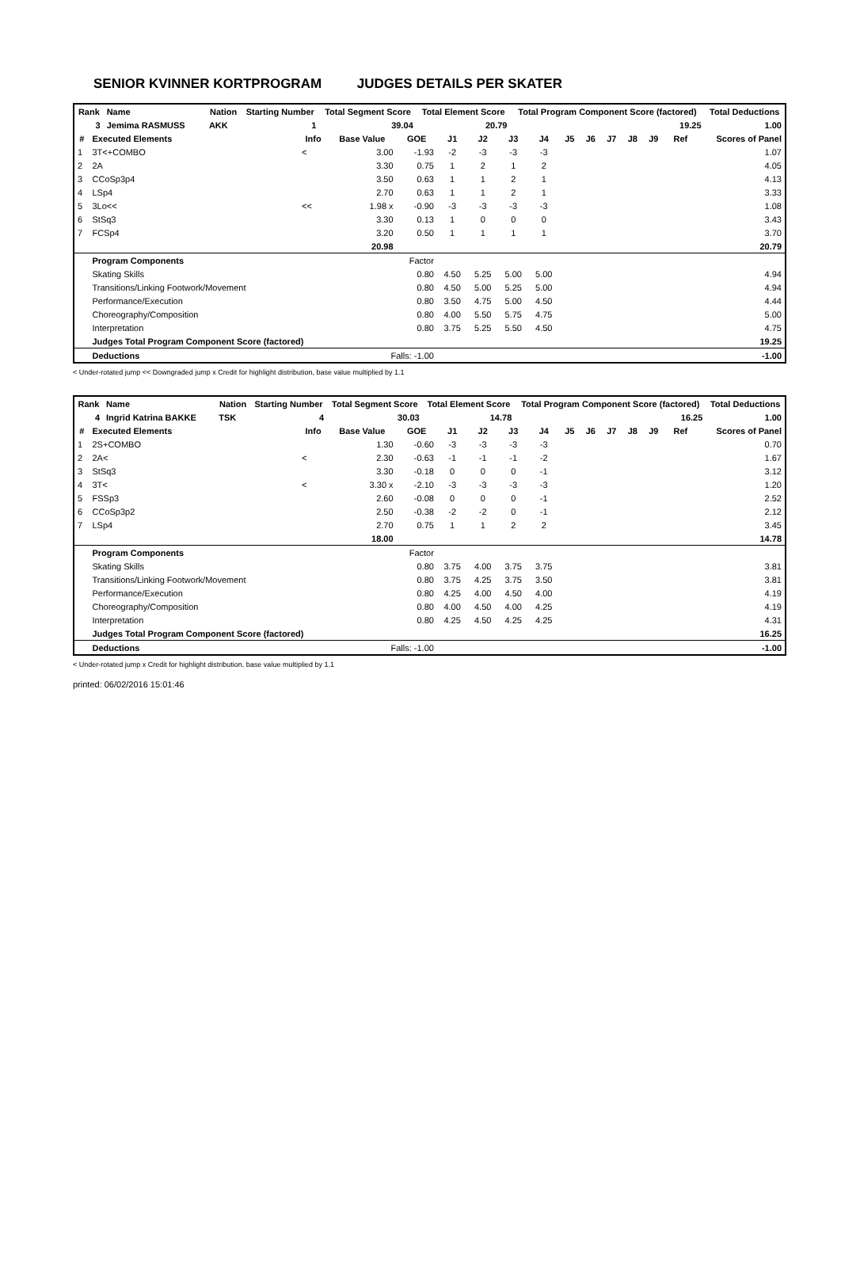SENIOR KVINNER KORTPROGRAM JUDGES DETAILS PER SKATER
| Rank | Name | | | Nation | Starting Number | Total Segment Score | Total Element Score | Total Program Component Score (factored) | Total Deductions |
| --- | --- | --- | --- | --- | --- | --- | --- | --- | --- |
| 3 | Jemima RASMUSS | | | AKK | 1 | 39.04 | 20.79 | 19.25 | 1.00 |
| # | Executed Elements | Info | Base Value | GOE | J1 | J2 | J3 | J4 | J5 | J6 | J7 | J8 | J9 | Ref | Scores of Panel |
| --- | --- | --- | --- | --- | --- | --- | --- | --- | --- | --- | --- | --- | --- | --- | --- |
| 1 | 3T<+COMBO | < | 3.00 | -1.93 | -2 | -3 | -3 | -3 | | | | | | | 1.07 |
| 2 | 2A | | 3.30 | 0.75 | 1 | 2 | 1 | 2 | | | | | | | 4.05 |
| 3 | CCoSp3p4 | | 3.50 | 0.63 | 1 | 1 | 2 | 1 | | | | | | | 4.13 |
| 4 | LSp4 | | 2.70 | 0.63 | 1 | 1 | 2 | 1 | | | | | | | 3.33 |
| 5 | 3Lo<< | << | 1.98 x | -0.90 | -3 | -3 | -3 | -3 | | | | | | | 1.08 |
| 6 | StSq3 | | 3.30 | 0.13 | 1 | 0 | 0 | 0 | | | | | | | 3.43 |
| 7 | FCSp4 | | 3.20 | 0.50 | 1 | 1 | 1 | 1 | | | | | | | 3.70 |
| | | | 20.98 | | | | | | | | | | | | 20.79 |
| | Program Components | | | Factor | | | | | | | | | | | |
| | Skating Skills | | | 0.80 | 4.50 | 5.25 | 5.00 | 5.00 | | | | | | | 4.94 |
| | Transitions/Linking Footwork/Movement | | | 0.80 | 4.50 | 5.00 | 5.25 | 5.00 | | | | | | | 4.94 |
| | Performance/Execution | | | 0.80 | 3.50 | 4.75 | 5.00 | 4.50 | | | | | | | 4.44 |
| | Choreography/Composition | | | 0.80 | 4.00 | 5.50 | 5.75 | 4.75 | | | | | | | 5.00 |
| | Interpretation | | | 0.80 | 3.75 | 5.25 | 5.50 | 4.50 | | | | | | | 4.75 |
| | Judges Total Program Component Score (factored) | | | | | | | | | | | | | | 19.25 |
| | Deductions | | Falls: -1.00 | | | | | | | | | | | | -1.00 |
< Under-rotated jump << Downgraded jump x Credit for highlight distribution, base value multiplied by 1.1
| Rank | Name | | | Nation | Starting Number | Total Segment Score | Total Element Score | Total Program Component Score (factored) | Total Deductions |
| --- | --- | --- | --- | --- | --- | --- | --- | --- | --- |
| 4 | Ingrid Katrina BAKKE | | | TSK | 4 | 30.03 | 14.78 | 16.25 | 1.00 |
| # | Executed Elements | Info | Base Value | GOE | J1 | J2 | J3 | J4 | J5 | J6 | J7 | J8 | J9 | Ref | Scores of Panel |
| --- | --- | --- | --- | --- | --- | --- | --- | --- | --- | --- | --- | --- | --- | --- | --- |
| 1 | 2S+COMBO | | 1.30 | -0.60 | -3 | -3 | -3 | -3 | | | | | | | 0.70 |
| 2 | 2A< | < | 2.30 | -0.63 | -1 | -1 | -1 | -2 | | | | | | | 1.67 |
| 3 | StSq3 | | 3.30 | -0.18 | 0 | 0 | 0 | -1 | | | | | | | 3.12 |
| 4 | 3T< | < | 3.30 x | -2.10 | -3 | -3 | -3 | -3 | | | | | | | 1.20 |
| 5 | FSSp3 | | 2.60 | -0.08 | 0 | 0 | 0 | -1 | | | | | | | 2.52 |
| 6 | CCoSp3p2 | | 2.50 | -0.38 | -2 | -2 | 0 | -1 | | | | | | | 2.12 |
| 7 | LSp4 | | 2.70 | 0.75 | 1 | 1 | 2 | 2 | | | | | | | 3.45 |
| | | | 18.00 | | | | | | | | | | | | 14.78 |
| | Program Components | | | Factor | | | | | | | | | | | |
| | Skating Skills | | | 0.80 | 3.75 | 4.00 | 3.75 | 3.75 | | | | | | | 3.81 |
| | Transitions/Linking Footwork/Movement | | | 0.80 | 3.75 | 4.25 | 3.75 | 3.50 | | | | | | | 3.81 |
| | Performance/Execution | | | 0.80 | 4.25 | 4.00 | 4.50 | 4.00 | | | | | | | 4.19 |
| | Choreography/Composition | | | 0.80 | 4.00 | 4.50 | 4.00 | 4.25 | | | | | | | 4.19 |
| | Interpretation | | | 0.80 | 4.25 | 4.50 | 4.25 | 4.25 | | | | | | | 4.31 |
| | Judges Total Program Component Score (factored) | | | | | | | | | | | | | | 16.25 |
| | Deductions | | Falls: -1.00 | | | | | | | | | | | | -1.00 |
< Under-rotated jump x Credit for highlight distribution, base value multiplied by 1.1
printed: 06/02/2016 15:01:46